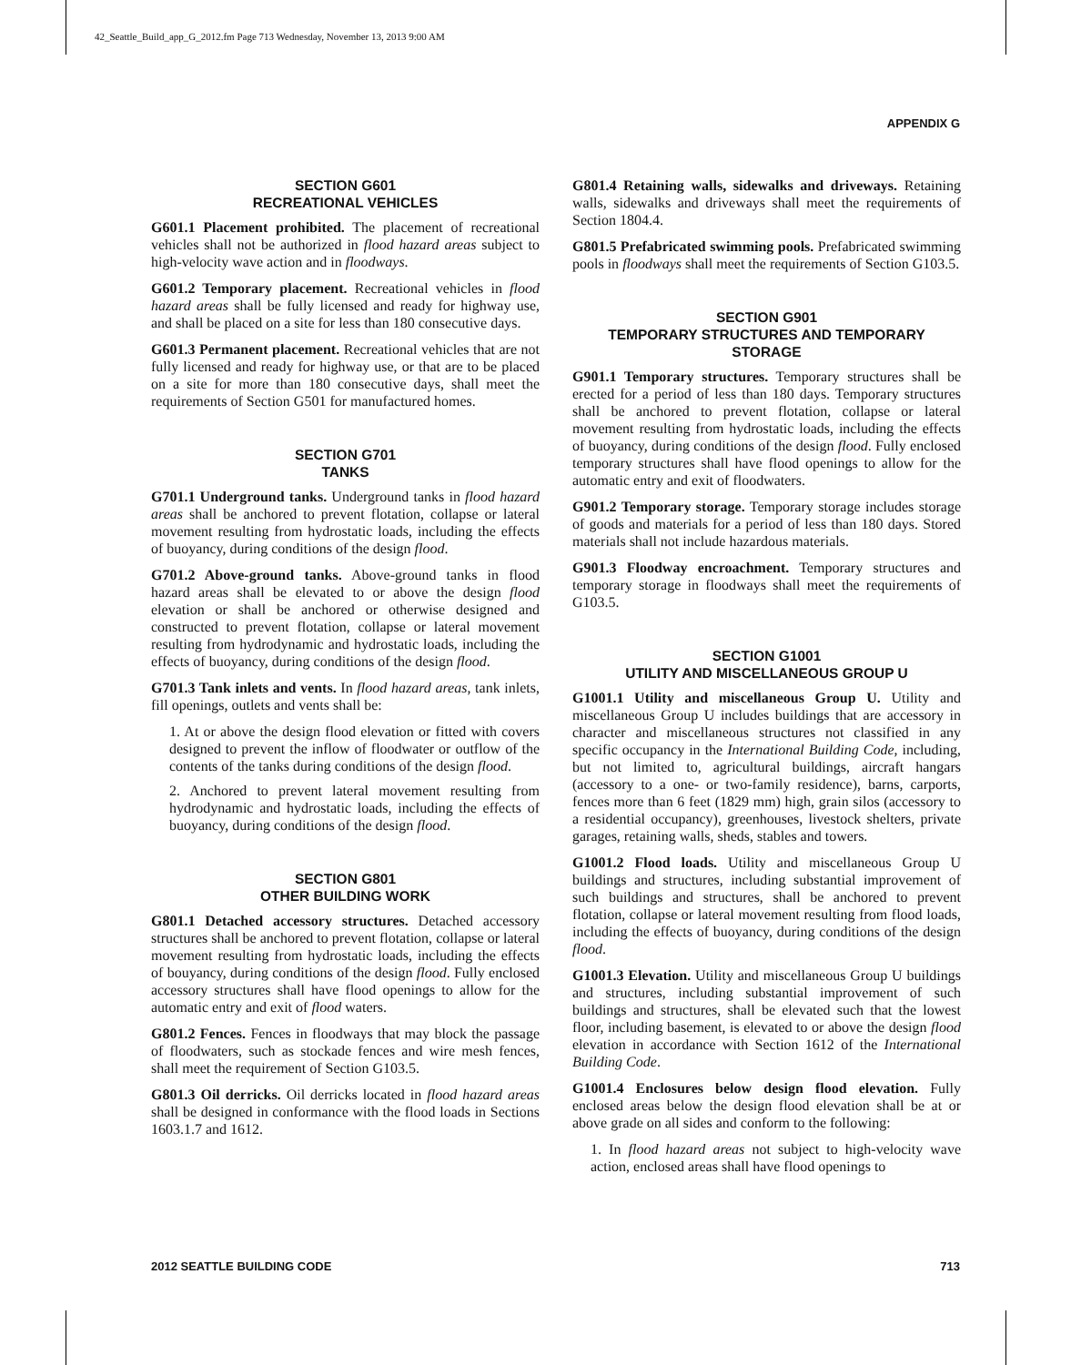42_Seattle_Build_app_G_2012.fm Page 713 Wednesday, November 13, 2013 9:00 AM
APPENDIX G
SECTION G601
RECREATIONAL VEHICLES
G601.1 Placement prohibited. The placement of recreational vehicles shall not be authorized in flood hazard areas subject to high-velocity wave action and in floodways.
G601.2 Temporary placement. Recreational vehicles in flood hazard areas shall be fully licensed and ready for highway use, and shall be placed on a site for less than 180 consecutive days.
G601.3 Permanent placement. Recreational vehicles that are not fully licensed and ready for highway use, or that are to be placed on a site for more than 180 consecutive days, shall meet the requirements of Section G501 for manufactured homes.
SECTION G701
TANKS
G701.1 Underground tanks. Underground tanks in flood hazard areas shall be anchored to prevent flotation, collapse or lateral movement resulting from hydrostatic loads, including the effects of buoyancy, during conditions of the design flood.
G701.2 Above-ground tanks. Above-ground tanks in flood hazard areas shall be elevated to or above the design flood elevation or shall be anchored or otherwise designed and constructed to prevent flotation, collapse or lateral movement resulting from hydrodynamic and hydrostatic loads, including the effects of buoyancy, during conditions of the design flood.
G701.3 Tank inlets and vents. In flood hazard areas, tank inlets, fill openings, outlets and vents shall be:
1. At or above the design flood elevation or fitted with covers designed to prevent the inflow of floodwater or outflow of the contents of the tanks during conditions of the design flood.
2. Anchored to prevent lateral movement resulting from hydrodynamic and hydrostatic loads, including the effects of buoyancy, during conditions of the design flood.
SECTION G801
OTHER BUILDING WORK
G801.1 Detached accessory structures. Detached accessory structures shall be anchored to prevent flotation, collapse or lateral movement resulting from hydrostatic loads, including the effects of bouyancy, during conditions of the design flood. Fully enclosed accessory structures shall have flood openings to allow for the automatic entry and exit of flood waters.
G801.2 Fences. Fences in floodways that may block the passage of floodwaters, such as stockade fences and wire mesh fences, shall meet the requirement of Section G103.5.
G801.3 Oil derricks. Oil derricks located in flood hazard areas shall be designed in conformance with the flood loads in Sections 1603.1.7 and 1612.
G801.4 Retaining walls, sidewalks and driveways. Retaining walls, sidewalks and driveways shall meet the requirements of Section 1804.4.
G801.5 Prefabricated swimming pools. Prefabricated swimming pools in floodways shall meet the requirements of Section G103.5.
SECTION G901
TEMPORARY STRUCTURES AND TEMPORARY STORAGE
G901.1 Temporary structures. Temporary structures shall be erected for a period of less than 180 days. Temporary structures shall be anchored to prevent flotation, collapse or lateral movement resulting from hydrostatic loads, including the effects of buoyancy, during conditions of the design flood. Fully enclosed temporary structures shall have flood openings to allow for the automatic entry and exit of floodwaters.
G901.2 Temporary storage. Temporary storage includes storage of goods and materials for a period of less than 180 days. Stored materials shall not include hazardous materials.
G901.3 Floodway encroachment. Temporary structures and temporary storage in floodways shall meet the requirements of G103.5.
SECTION G1001
UTILITY AND MISCELLANEOUS GROUP U
G1001.1 Utility and miscellaneous Group U. Utility and miscellaneous Group U includes buildings that are accessory in character and miscellaneous structures not classified in any specific occupancy in the International Building Code, including, but not limited to, agricultural buildings, aircraft hangars (accessory to a one- or two-family residence), barns, carports, fences more than 6 feet (1829 mm) high, grain silos (accessory to a residential occupancy), greenhouses, livestock shelters, private garages, retaining walls, sheds, stables and towers.
G1001.2 Flood loads. Utility and miscellaneous Group U buildings and structures, including substantial improvement of such buildings and structures, shall be anchored to prevent flotation, collapse or lateral movement resulting from flood loads, including the effects of buoyancy, during conditions of the design flood.
G1001.3 Elevation. Utility and miscellaneous Group U buildings and structures, including substantial improvement of such buildings and structures, shall be elevated such that the lowest floor, including basement, is elevated to or above the design flood elevation in accordance with Section 1612 of the International Building Code.
G1001.4 Enclosures below design flood elevation. Fully enclosed areas below the design flood elevation shall be at or above grade on all sides and conform to the following:
1. In flood hazard areas not subject to high-velocity wave action, enclosed areas shall have flood openings to
2012 SEATTLE BUILDING CODE 713